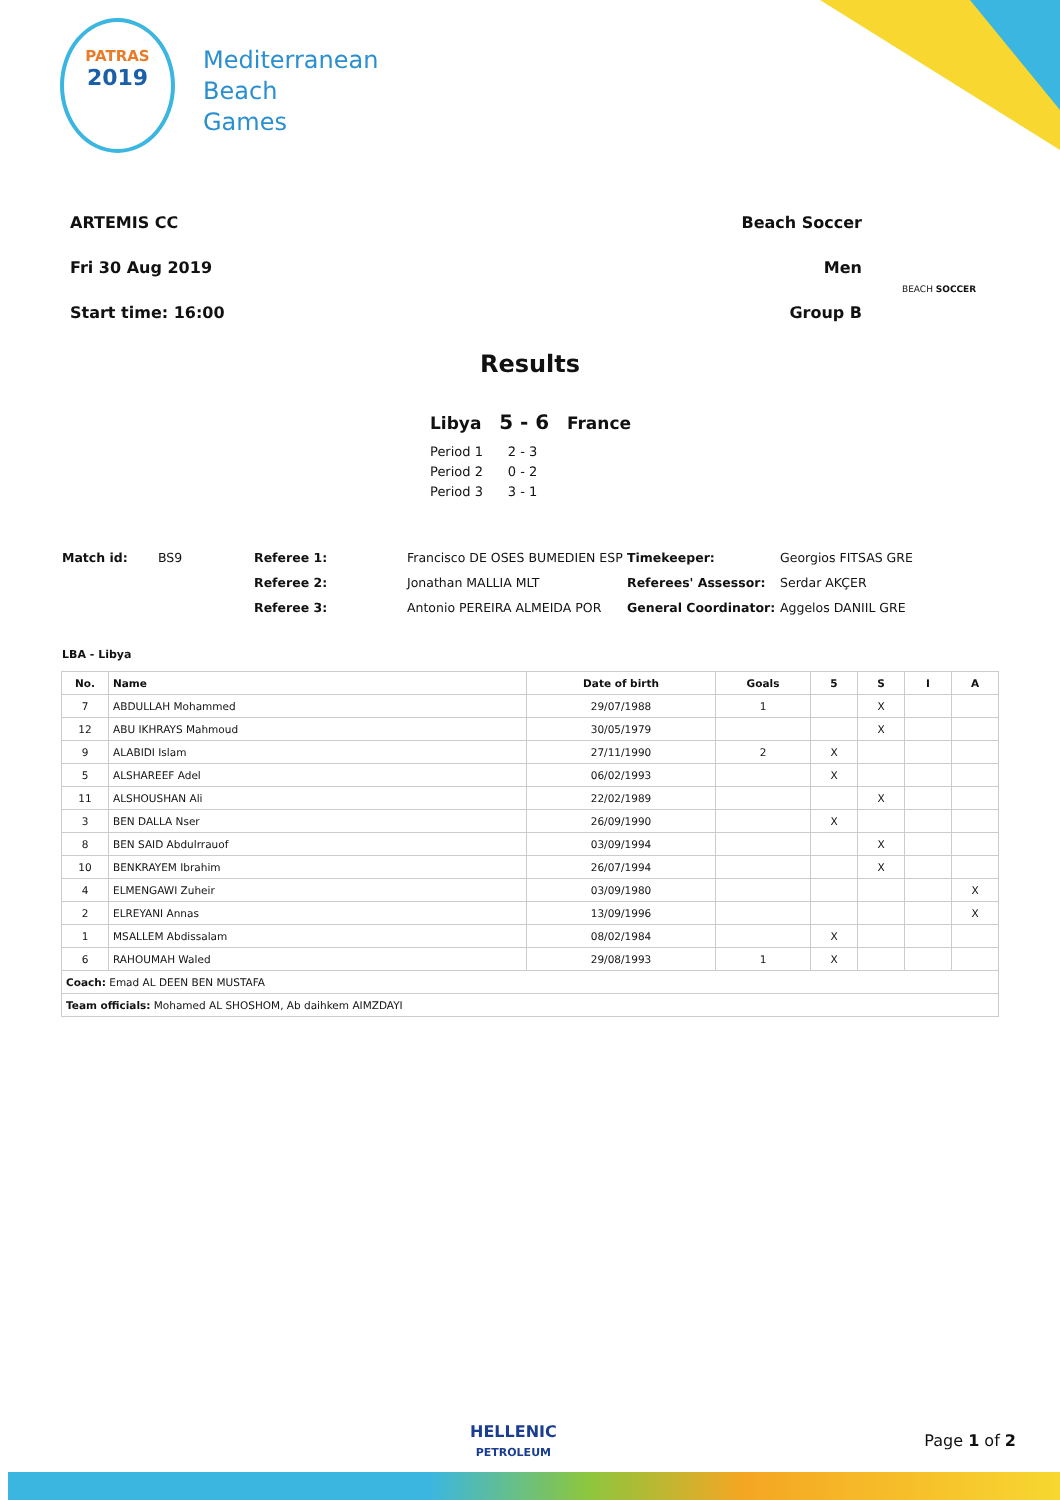PATRAS
2019
Mediterranean
Beach
Games
ARTEMIS CC
Fri 30 Aug 2019
Start time: 16:00
Beach Soccer
Men
Group B
BEACH SOCCER
Results
Libya 5 - 6 France
Period 1 2 - 3
Period 2 0 - 2
Period 3 3 - 1
| Match id: | BS9 | Referee 1: | Francisco DE OSES BUMEDIEN ESP | Timekeeper: | Georgios FITSAS GRE |
| | | Referee 2: | Jonathan MALLIA MLT | Referees' Assessor: | Serdar AKÇER |
| | | Referee 3: | Antonio PEREIRA ALMEIDA POR | General Coordinator: | Aggelos DANIIL GRE |
LBA - Libya
| No. | Name | Date of birth | Goals | 5 | S | I | A |
| --- | --- | --- | --- | --- | --- | --- | --- |
| 7 | ABDULLAH Mohammed | 29/07/1988 | 1 | | X | | |
| 12 | ABU IKHRAYS Mahmoud | 30/05/1979 | | | X | | |
| 9 | ALABIDI Islam | 27/11/1990 | 2 | X | | | |
| 5 | ALSHAREEF Adel | 06/02/1993 | | X | | | |
| 11 | ALSHOUSHAN Ali | 22/02/1989 | | | X | | |
| 3 | BEN DALLA Nser | 26/09/1990 | | X | | | |
| 8 | BEN SAID Abdulrrauof | 03/09/1994 | | | X | | |
| 10 | BENKRAYEM Ibrahim | 26/07/1994 | | | X | | |
| 4 | ELMENGAWI Zuheir | 03/09/1980 | | | | | X |
| 2 | ELREYANI Annas | 13/09/1996 | | | | | X |
| 1 | MSALLEM Abdissalam | 08/02/1984 | | X | | | |
| 6 | RAHOUMAH Waled | 29/08/1993 | 1 | X | | | |
| Coach: Emad AL DEEN BEN MUSTAFA | | | | | | | |
| Team officials: Mohamed AL SHOSHOM, Ab daihkem AIMZDAYI | | | | | | | |
HELLENIC
PETROLEUM
Page 1 of 2